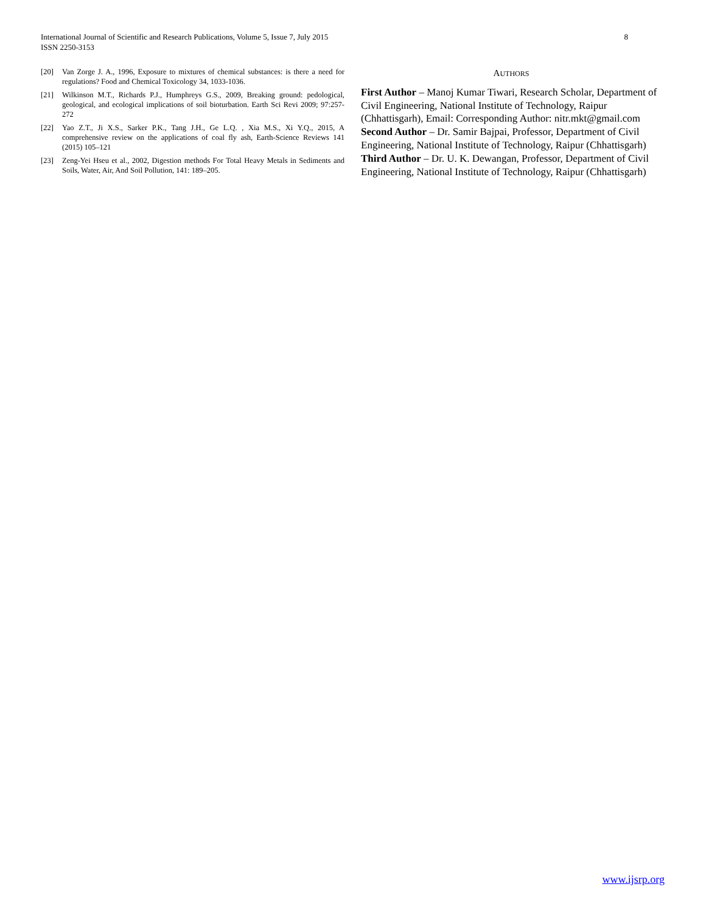International Journal of Scientific and Research Publications, Volume 5, Issue 7, July 2015
ISSN 2250-3153
8
[20] Van Zorge J. A., 1996, Exposure to mixtures of chemical substances: is there a need for regulations? Food and Chemical Toxicology 34, 1033-1036.
[21] Wilkinson M.T., Richards P.J., Humphreys G.S., 2009, Breaking ground: pedological, geological, and ecological implications of soil bioturbation. Earth Sci Revi 2009; 97:257-272
[22] Yao Z.T., Ji X.S., Sarker P.K., Tang J.H., Ge L.Q. , Xia M.S., Xi Y.Q., 2015, A comprehensive review on the applications of coal fly ash, Earth-Science Reviews 141 (2015) 105–121
[23] Zeng-Yei Hseu et al., 2002, Digestion methods For Total Heavy Metals in Sediments and Soils, Water, Air, And Soil Pollution, 141: 189–205.
AUTHORS
First Author – Manoj Kumar Tiwari, Research Scholar, Department of Civil Engineering, National Institute of Technology, Raipur (Chhattisgarh), Email: Corresponding Author: nitr.mkt@gmail.com
Second Author – Dr. Samir Bajpai, Professor, Department of Civil Engineering, National Institute of Technology, Raipur (Chhattisgarh)
Third Author – Dr. U. K. Dewangan, Professor, Department of Civil Engineering, National Institute of Technology, Raipur (Chhattisgarh)
www.ijsrp.org